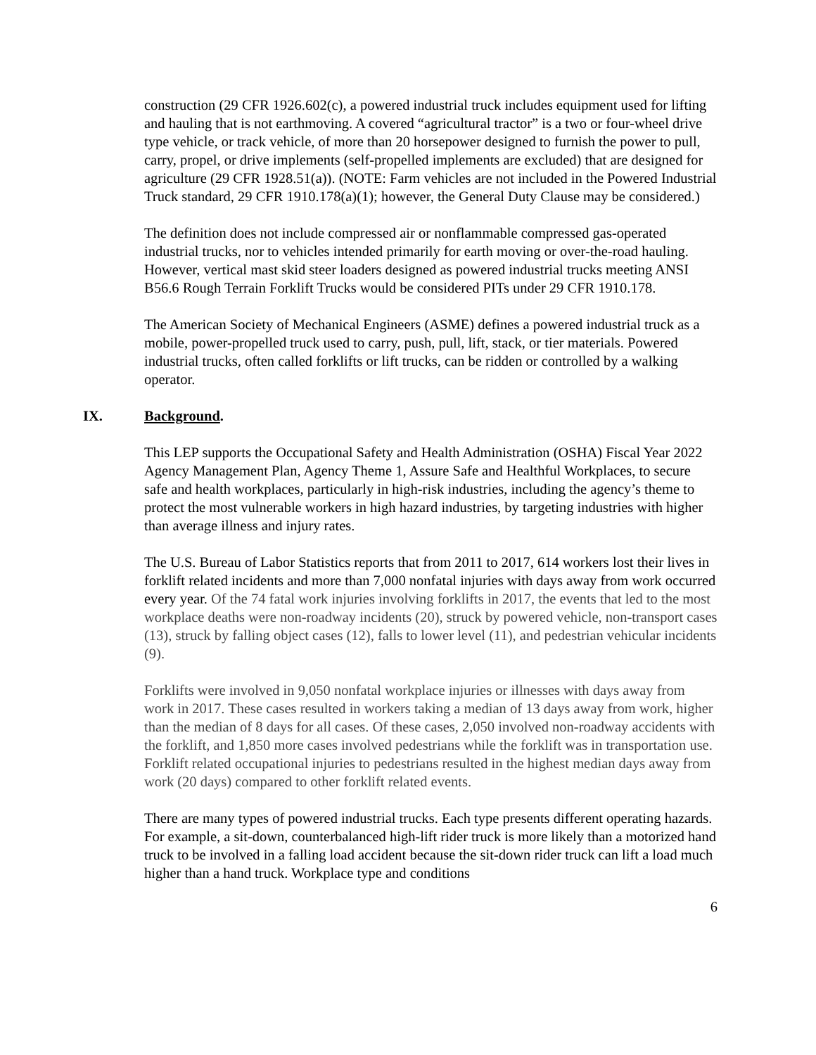construction (29 CFR 1926.602(c), a powered industrial truck includes equipment used for lifting and hauling that is not earthmoving. A covered “agricultural tractor” is a two or four-wheel drive type vehicle, or track vehicle, of more than 20 horsepower designed to furnish the power to pull, carry, propel, or drive implements (self-propelled implements are excluded) that are designed for agriculture (29 CFR 1928.51(a)). (NOTE: Farm vehicles are not included in the Powered Industrial Truck standard, 29 CFR 1910.178(a)(1); however, the General Duty Clause may be considered.)
The definition does not include compressed air or nonflammable compressed gas-operated industrial trucks, nor to vehicles intended primarily for earth moving or over-the-road hauling. However, vertical mast skid steer loaders designed as powered industrial trucks meeting ANSI B56.6 Rough Terrain Forklift Trucks would be considered PITs under 29 CFR 1910.178.
The American Society of Mechanical Engineers (ASME) defines a powered industrial truck as a mobile, power-propelled truck used to carry, push, pull, lift, stack, or tier materials. Powered industrial trucks, often called forklifts or lift trucks, can be ridden or controlled by a walking operator.
IX. Background.
This LEP supports the Occupational Safety and Health Administration (OSHA) Fiscal Year 2022 Agency Management Plan, Agency Theme 1, Assure Safe and Healthful Workplaces, to secure safe and health workplaces, particularly in high-risk industries, including the agency’s theme to protect the most vulnerable workers in high hazard industries, by targeting industries with higher than average illness and injury rates.
The U.S. Bureau of Labor Statistics reports that from 2011 to 2017, 614 workers lost their lives in forklift related incidents and more than 7,000 nonfatal injuries with days away from work occurred every year. Of the 74 fatal work injuries involving forklifts in 2017, the events that led to the most workplace deaths were non-roadway incidents (20), struck by powered vehicle, non-transport cases (13), struck by falling object cases (12), falls to lower level (11), and pedestrian vehicular incidents (9).
Forklifts were involved in 9,050 nonfatal workplace injuries or illnesses with days away from work in 2017. These cases resulted in workers taking a median of 13 days away from work, higher than the median of 8 days for all cases. Of these cases, 2,050 involved non-roadway accidents with the forklift, and 1,850 more cases involved pedestrians while the forklift was in transportation use. Forklift related occupational injuries to pedestrians resulted in the highest median days away from work (20 days) compared to other forklift related events.
There are many types of powered industrial trucks. Each type presents different operating hazards. For example, a sit-down, counterbalanced high-lift rider truck is more likely than a motorized hand truck to be involved in a falling load accident because the sit-down rider truck can lift a load much higher than a hand truck. Workplace type and conditions
6